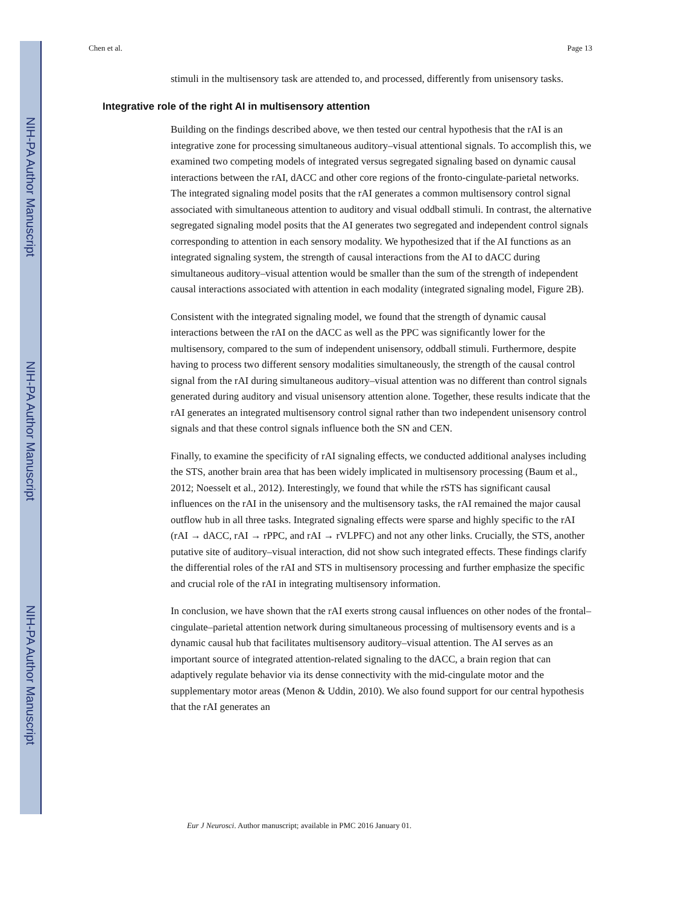NIH-PA Author Manuscript
NIH-PA Author Manuscript
NIH-PA Author Manuscript
Chen et al. Page 13
stimuli in the multisensory task are attended to, and processed, differently from unisensory tasks.
Integrative role of the right AI in multisensory attention
Building on the findings described above, we then tested our central hypothesis that the rAI is an integrative zone for processing simultaneous auditory–visual attentional signals. To accomplish this, we examined two competing models of integrated versus segregated signaling based on dynamic causal interactions between the rAI, dACC and other core regions of the fronto-cingulate-parietal networks. The integrated signaling model posits that the rAI generates a common multisensory control signal associated with simultaneous attention to auditory and visual oddball stimuli. In contrast, the alternative segregated signaling model posits that the AI generates two segregated and independent control signals corresponding to attention in each sensory modality. We hypothesized that if the AI functions as an integrated signaling system, the strength of causal interactions from the AI to dACC during simultaneous auditory–visual attention would be smaller than the sum of the strength of independent causal interactions associated with attention in each modality (integrated signaling model, Figure 2B).
Consistent with the integrated signaling model, we found that the strength of dynamic causal interactions between the rAI on the dACC as well as the PPC was significantly lower for the multisensory, compared to the sum of independent unisensory, oddball stimuli. Furthermore, despite having to process two different sensory modalities simultaneously, the strength of the causal control signal from the rAI during simultaneous auditory–visual attention was no different than control signals generated during auditory and visual unisensory attention alone. Together, these results indicate that the rAI generates an integrated multisensory control signal rather than two independent unisensory control signals and that these control signals influence both the SN and CEN.
Finally, to examine the specificity of rAI signaling effects, we conducted additional analyses including the STS, another brain area that has been widely implicated in multisensory processing (Baum et al., 2012; Noesselt et al., 2012). Interestingly, we found that while the rSTS has significant causal influences on the rAI in the unisensory and the multisensory tasks, the rAI remained the major causal outflow hub in all three tasks. Integrated signaling effects were sparse and highly specific to the rAI (rAI → dACC, rAI → rPPC, and rAI → rVLPFC) and not any other links. Crucially, the STS, another putative site of auditory–visual interaction, did not show such integrated effects. These findings clarify the differential roles of the rAI and STS in multisensory processing and further emphasize the specific and crucial role of the rAI in integrating multisensory information.
In conclusion, we have shown that the rAI exerts strong causal influences on other nodes of the frontal–cingulate–parietal attention network during simultaneous processing of multisensory events and is a dynamic causal hub that facilitates multisensory auditory–visual attention. The AI serves as an important source of integrated attention-related signaling to the dACC, a brain region that can adaptively regulate behavior via its dense connectivity with the mid-cingulate motor and the supplementary motor areas (Menon & Uddin, 2010). We also found support for our central hypothesis that the rAI generates an
Eur J Neurosci. Author manuscript; available in PMC 2016 January 01.